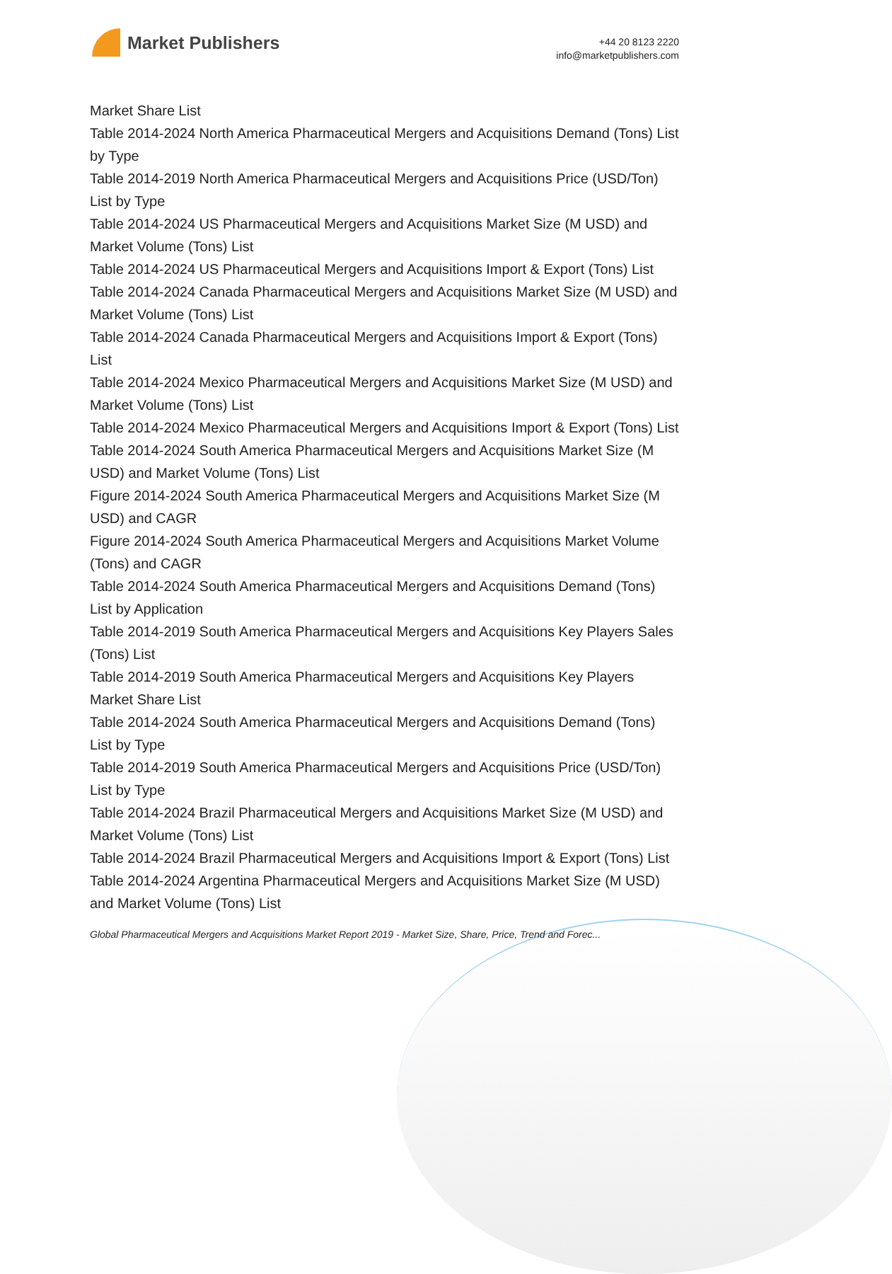Market Publishers
+44 20 8123 2220
info@marketpublishers.com
Market Share List
Table 2014-2024 North America Pharmaceutical Mergers and Acquisitions Demand (Tons) List by Type
Table 2014-2019 North America Pharmaceutical Mergers and Acquisitions Price (USD/Ton) List by Type
Table 2014-2024 US Pharmaceutical Mergers and Acquisitions Market Size (M USD) and Market Volume (Tons) List
Table 2014-2024 US Pharmaceutical Mergers and Acquisitions Import & Export (Tons) List
Table 2014-2024 Canada Pharmaceutical Mergers and Acquisitions Market Size (M USD) and Market Volume (Tons) List
Table 2014-2024 Canada Pharmaceutical Mergers and Acquisitions Import & Export (Tons) List
Table 2014-2024 Mexico Pharmaceutical Mergers and Acquisitions Market Size (M USD) and Market Volume (Tons) List
Table 2014-2024 Mexico Pharmaceutical Mergers and Acquisitions Import & Export (Tons) List
Table 2014-2024 South America Pharmaceutical Mergers and Acquisitions Market Size (M USD) and Market Volume (Tons) List
Figure 2014-2024 South America Pharmaceutical Mergers and Acquisitions Market Size (M USD) and CAGR
Figure 2014-2024 South America Pharmaceutical Mergers and Acquisitions Market Volume (Tons) and CAGR
Table 2014-2024 South America Pharmaceutical Mergers and Acquisitions Demand (Tons) List by Application
Table 2014-2019 South America Pharmaceutical Mergers and Acquisitions Key Players Sales (Tons) List
Table 2014-2019 South America Pharmaceutical Mergers and Acquisitions Key Players Market Share List
Table 2014-2024 South America Pharmaceutical Mergers and Acquisitions Demand (Tons) List by Type
Table 2014-2019 South America Pharmaceutical Mergers and Acquisitions Price (USD/Ton) List by Type
Table 2014-2024 Brazil Pharmaceutical Mergers and Acquisitions Market Size (M USD) and Market Volume (Tons) List
Table 2014-2024 Brazil Pharmaceutical Mergers and Acquisitions Import & Export (Tons) List
Table 2014-2024 Argentina Pharmaceutical Mergers and Acquisitions Market Size (M USD) and Market Volume (Tons) List
Global Pharmaceutical Mergers and Acquisitions Market Report 2019 - Market Size, Share, Price, Trend and Forec...